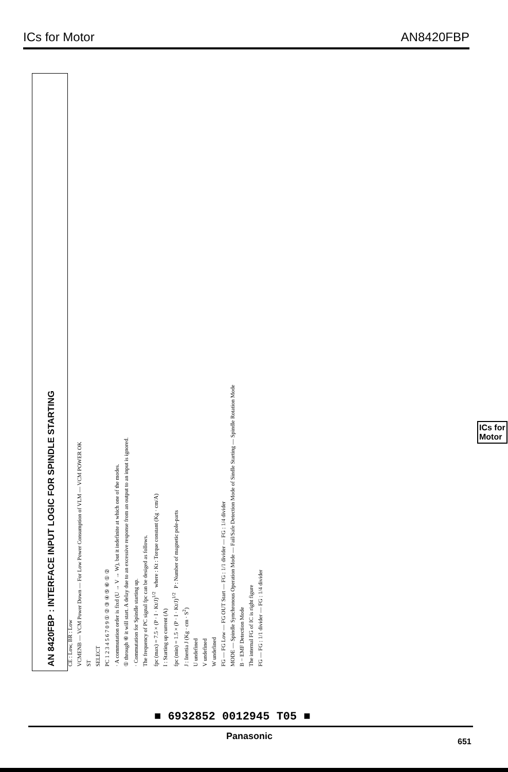ICs for Motor AN8420FBP
AN 8420FBP : INTERFACE INPUT LOGIC FOR SPINDLE STARTING
CE : Low, BR : Low
VCMENB — VCM Power Down — For Low Power Consumption of VLM — VCM POWER OK
ST
SELECT
PC 1 2 3 4 5 6 7 0 9 ① ② ③ ④ ⑤ ⑥ ① ②
· A commutation order is fixd (U → V → W), but it indefinite at which one of the modes.
① through ⑥ it will start. A delay due to an excessive response from an output to an input is ignored.
· Commutation for Spindle starting up.
The frequency of PC signal fpc can be desiged as follows.
fpc (max) = 7.5 × (P · I · Kt/J)<sup>1/2</sup> where : Kt : Torque constant (Kg · cm/A)
I : Starting up current (A)
fpc (min) = 1.5 × (P · I · Kt/J)<sup>1/2</sup> P : Number of magnetic pole-parts
J : Inertia J (Kg · cm · S<sup>2</sup>)
U undefined
V undefined
W undefined
FG — FG Low — FG OUT Start — FG : 1/1 divider — FG : 1/4 divider
MODE — Spindle Synchronous Operation Mode — Fail/Safe Detection Mode of Sindle Starting — Spindle Rotation Mode
B − EMF Detection Mode
The internal FG of IC is right figure
FG — FG : 1/1 divider — FG : 1/4 divider
ICs for
Motor
■ 6932852 0012945 T05 ■
Panasonic
651